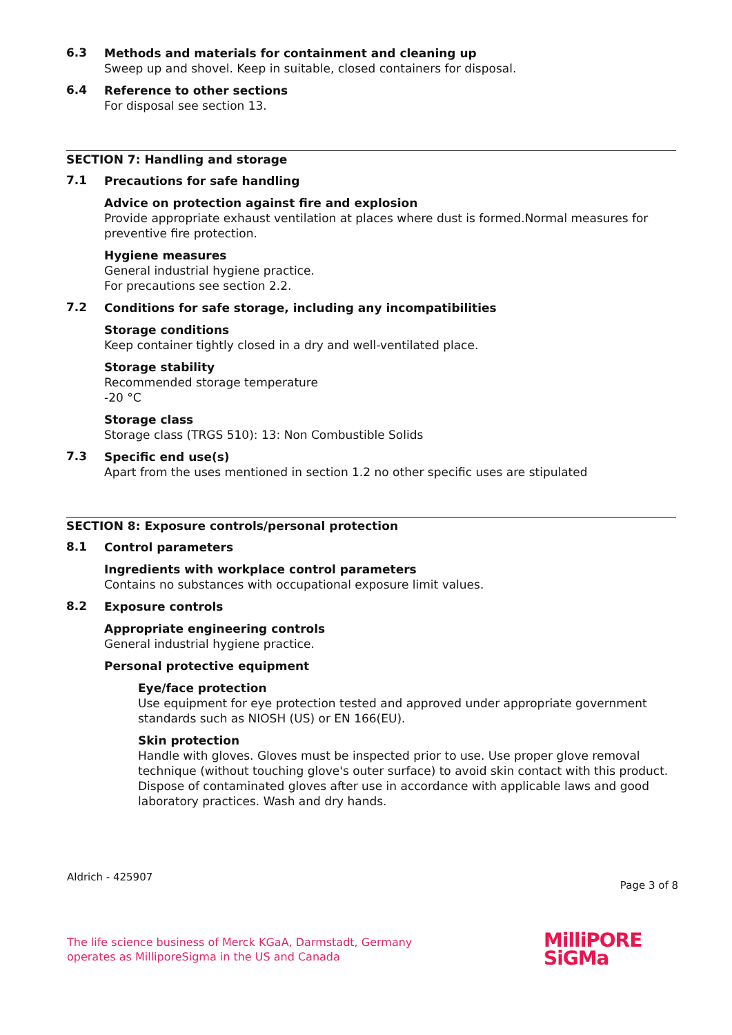6.3
Methods and materials for containment and cleaning up
Sweep up and shovel. Keep in suitable, closed containers for disposal.
6.4
Reference to other sections
For disposal see section 13.
SECTION 7: Handling and storage
7.1
Precautions for safe handling
Advice on protection against fire and explosion
Provide appropriate exhaust ventilation at places where dust is formed.Normal measures for preventive fire protection.
Hygiene measures
General industrial hygiene practice.
For precautions see section 2.2.
7.2
Conditions for safe storage, including any incompatibilities
Storage conditions
Keep container tightly closed in a dry and well-ventilated place.
Storage stability
Recommended storage temperature
-20 °C
Storage class
Storage class (TRGS 510): 13: Non Combustible Solids
7.3
Specific end use(s)
Apart from the uses mentioned in section 1.2 no other specific uses are stipulated
SECTION 8: Exposure controls/personal protection
8.1
Control parameters
Ingredients with workplace control parameters
Contains no substances with occupational exposure limit values.
8.2
Exposure controls
Appropriate engineering controls
General industrial hygiene practice.
Personal protective equipment
Eye/face protection
Use equipment for eye protection tested and approved under appropriate government standards such as NIOSH (US) or EN 166(EU).
Skin protection
Handle with gloves. Gloves must be inspected prior to use. Use proper glove removal technique (without touching glove's outer surface) to avoid skin contact with this product. Dispose of contaminated gloves after use in accordance with applicable laws and good laboratory practices. Wash and dry hands.
Aldrich - 425907 Page 3 of 8
The life science business of Merck KGaA, Darmstadt, Germany
operates as MilliporeSigma in the US and Canada
MilliPORE
SiGMa